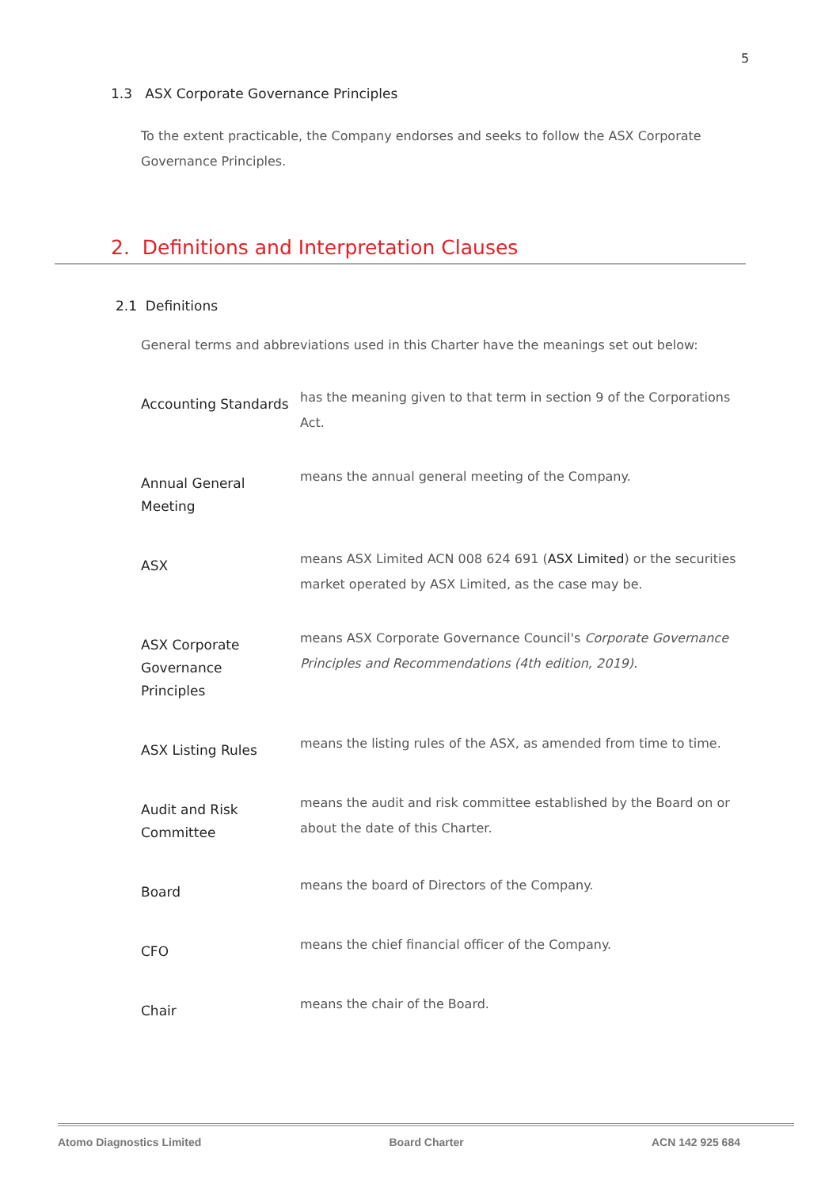5
1.3 ASX Corporate Governance Principles
To the extent practicable, the Company endorses and seeks to follow the ASX Corporate Governance Principles.
2. Definitions and Interpretation Clauses
2.1 Definitions
General terms and abbreviations used in this Charter have the meanings set out below:
| Accounting Standards | has the meaning given to that term in section 9 of the Corporations Act. |
| Annual General Meeting | means the annual general meeting of the Company. |
| ASX | means ASX Limited ACN 008 624 691 ( ASX Limited ) or the securities market operated by ASX Limited, as the case may be. |
| ASX Corporate Governance Principles | means ASX Corporate Governance Council's Corporate Governance Principles and Recommendations (4th edition, 2019). |
| ASX Listing Rules | means the listing rules of the ASX, as amended from time to time. |
| Audit and Risk Committee | means the audit and risk committee established by the Board on or about the date of this Charter. |
| Board | means the board of Directors of the Company. |
| CFO | means the chief financial officer of the Company. |
| Chair | means the chair of the Board. |
Atomo Diagnostics Limited Board Charter ACN 142 925 684